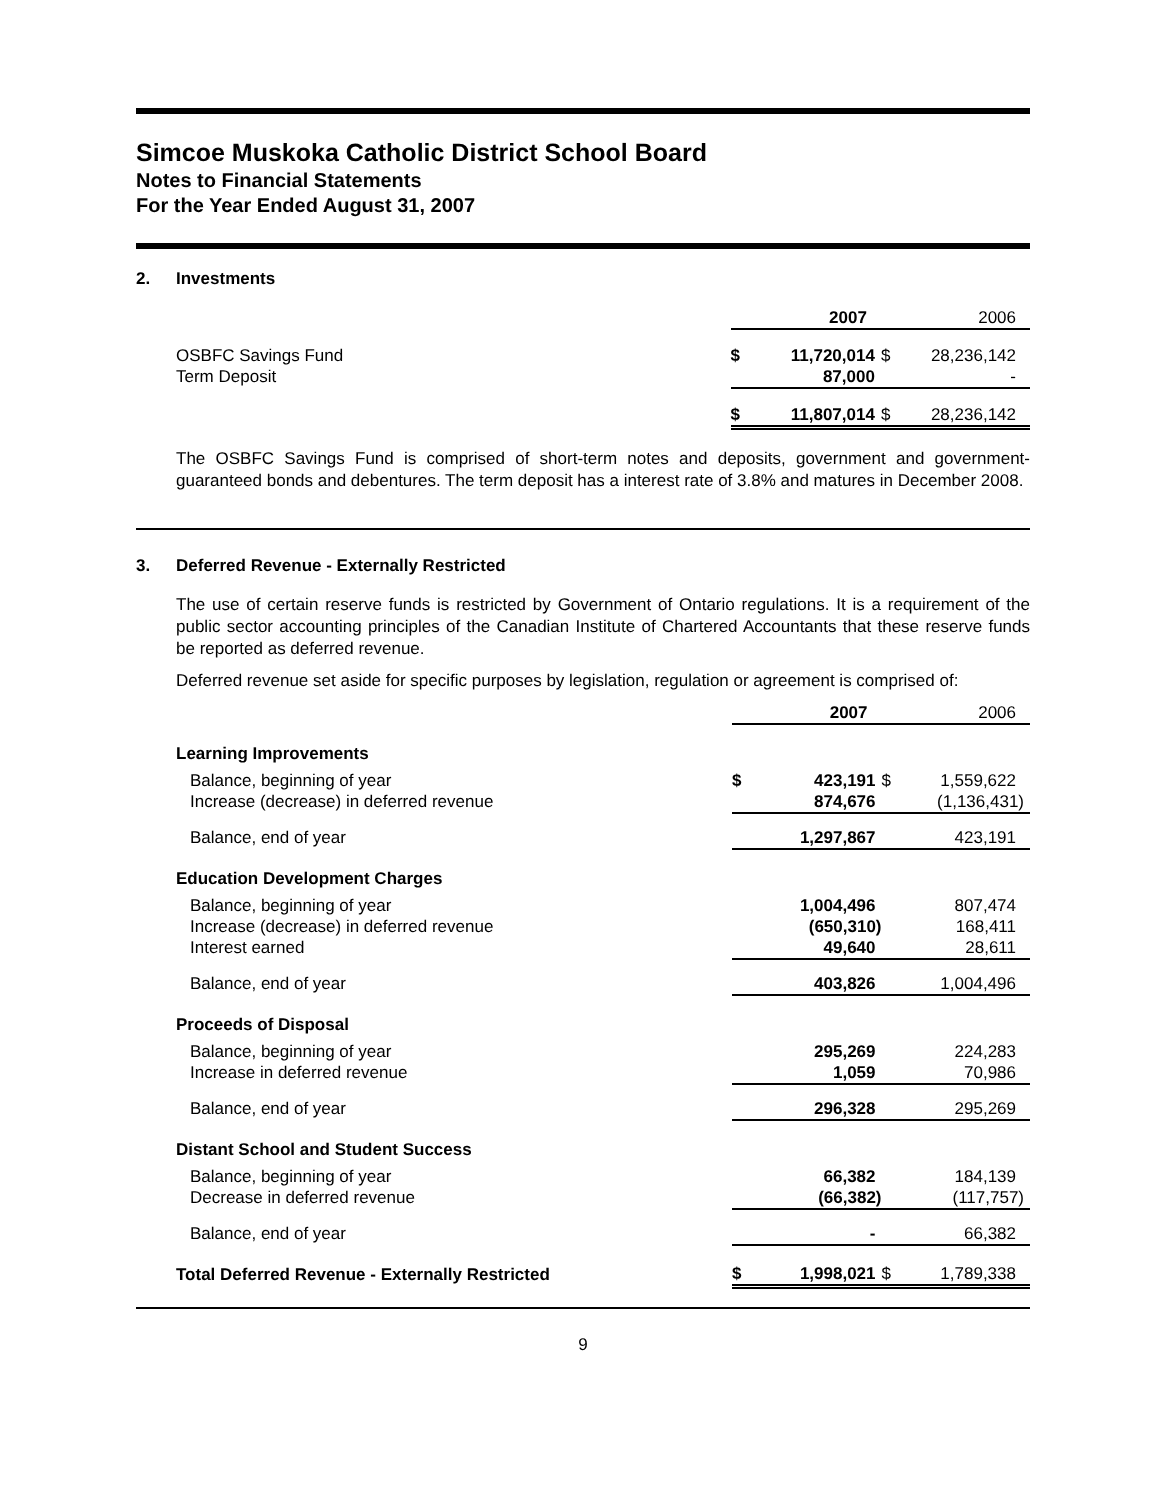Simcoe Muskoka Catholic District School Board
Notes to Financial Statements
For the Year Ended August 31, 2007
2. Investments
| | | 2007 | | 2006 |
| OSBFC Savings Fund | $ | 11,720,014 | $ | 28,236,142 |
| Term Deposit | | 87,000 | | - |
| | $ | 11,807,014 | $ | 28,236,142 |
The OSBFC Savings Fund is comprised of short-term notes and deposits, government and government-guaranteed bonds and debentures. The term deposit has a interest rate of 3.8% and matures in December 2008.
3. Deferred Revenue - Externally Restricted
The use of certain reserve funds is restricted by Government of Ontario regulations. It is a requirement of the public sector accounting principles of the Canadian Institute of Chartered Accountants that these reserve funds be reported as deferred revenue.
Deferred revenue set aside for specific purposes by legislation, regulation or agreement is comprised of:
| | | 2007 | | 2006 |
| Learning Improvements | | | | |
| Balance, beginning of year | $ | 423,191 | $ | 1,559,622 |
| Increase (decrease) in deferred revenue | | 874,676 | | (1,136,431) |
| Balance, end of year | | 1,297,867 | | 423,191 |
| Education Development Charges | | | | |
| Balance, beginning of year | | 1,004,496 | | 807,474 |
| Increase (decrease) in deferred revenue | | (650,310) | | 168,411 |
| Interest earned | | 49,640 | | 28,611 |
| Balance, end of year | | 403,826 | | 1,004,496 |
| Proceeds of Disposal | | | | |
| Balance, beginning of year | | 295,269 | | 224,283 |
| Increase in deferred revenue | | 1,059 | | 70,986 |
| Balance, end of year | | 296,328 | | 295,269 |
| Distant School and Student Success | | | | |
| Balance, beginning of year | | 66,382 | | 184,139 |
| Decrease in deferred revenue | | (66,382) | | (117,757) |
| Balance, end of year | | - | | 66,382 |
| Total Deferred Revenue - Externally Restricted | $ | 1,998,021 | $ | 1,789,338 |
9